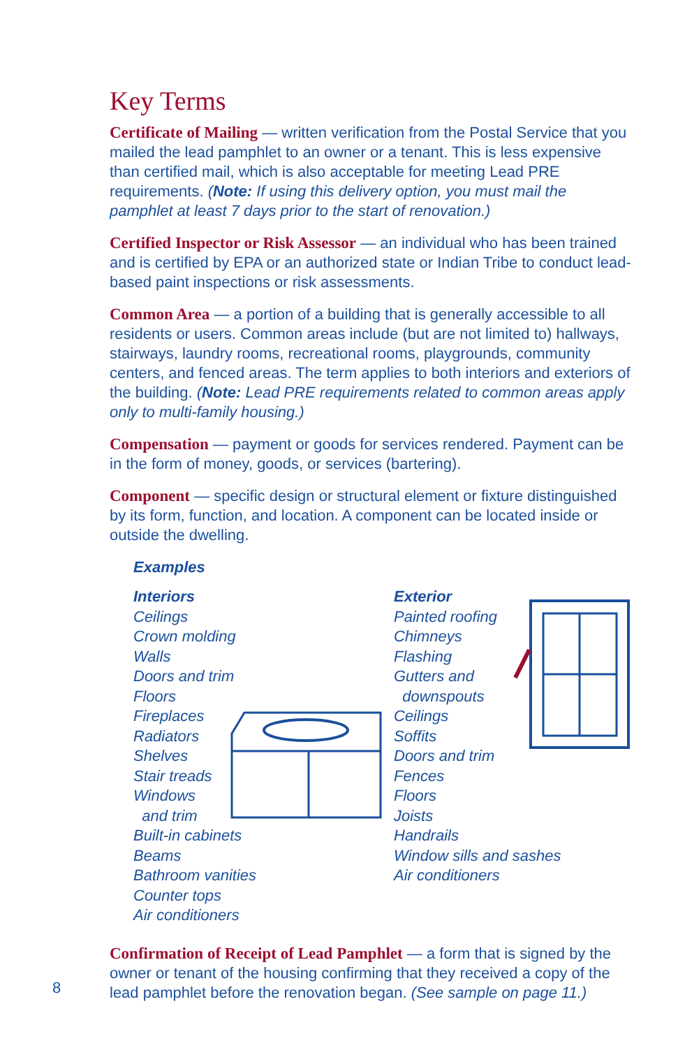Key Terms
Certificate of Mailing — written verification from the Postal Service that you mailed the lead pamphlet to an owner or a tenant. This is less expensive than certified mail, which is also acceptable for meeting Lead PRE requirements. (Note: If using this delivery option, you must mail the pamphlet at least 7 days prior to the start of renovation.)
Certified Inspector or Risk Assessor — an individual who has been trained and is certified by EPA or an authorized state or Indian Tribe to conduct lead-based paint inspections or risk assessments.
Common Area — a portion of a building that is generally accessible to all residents or users. Common areas include (but are not limited to) hallways, stairways, laundry rooms, recreational rooms, playgrounds, community centers, and fenced areas. The term applies to both interiors and exteriors of the building. (Note: Lead PRE requirements related to common areas apply only to multi-family housing.)
Compensation — payment or goods for services rendered. Payment can be in the form of money, goods, or services (bartering).
Component — specific design or structural element or fixture distinguished by its form, function, and location. A component can be located inside or outside the dwelling.
Examples
Interiors
Ceilings
Crown molding
Walls
Doors and trim
Floors
Fireplaces
Radiators
Shelves
Stair treads
Windows
and trim
Built-in cabinets
Beams
Bathroom vanities
Counter tops
Air conditioners
Exterior
Painted roofing
Chimneys
Flashing
Gutters and
downspouts
Ceilings
Soffits
Doors and trim
Fences
Floors
Joists
Handrails
Window sills and sashes
Air conditioners
Confirmation of Receipt of Lead Pamphlet — a form that is signed by the owner or tenant of the housing confirming that they received a copy of the lead pamphlet before the renovation began. (See sample on page 11.)
8